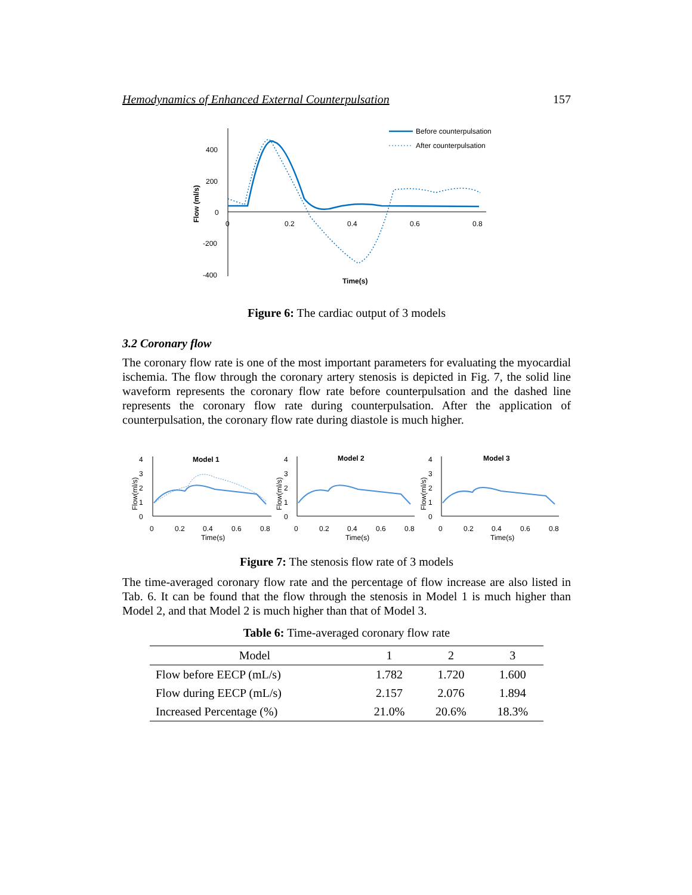Hemodynamics of Enhanced External Counterpulsation 157
400
200
0
-200
-400
0
0.2
0.4
0.6
0.8
Time(s)
Flow (ml/s)
Before counterpulsation
After counterpulsation
Figure 6: The cardiac output of 3 models
3.2 Coronary flow
The coronary flow rate is one of the most important parameters for evaluating the myocardial ischemia. The flow through the coronary artery stenosis is depicted in Fig. 7, the solid line waveform represents the coronary flow rate before counterpulsation and the dashed line represents the coronary flow rate during counterpulsation. After the application of counterpulsation, the coronary flow rate during diastole is much higher.
4
3
2
1
0
Model 1
0
0.2
0.4
0.6
0.8
Time(s)
Flow(ml/s)
4
3
2
1
0
Model 2
0
0.2
0.4
0.6
0.8
Time(s)
Flow(ml/s)
4
3
2
1
0
Model 3
0
0.2
0.4
0.6
0.8
Time(s)
Flow(ml/s)
Figure 7: The stenosis flow rate of 3 models
The time-averaged coronary flow rate and the percentage of flow increase are also listed in Tab. 6. It can be found that the flow through the stenosis in Model 1 is much higher than Model 2, and that Model 2 is much higher than that of Model 3.
Table 6: Time-averaged coronary flow rate
| Model | 1 | 2 | 3 |
| --- | --- | --- | --- |
| Flow before EECP (mL/s) | 1.782 | 1.720 | 1.600 |
| Flow during EECP (mL/s) | 2.157 | 2.076 | 1.894 |
| Increased Percentage (%) | 21.0% | 20.6% | 18.3% |